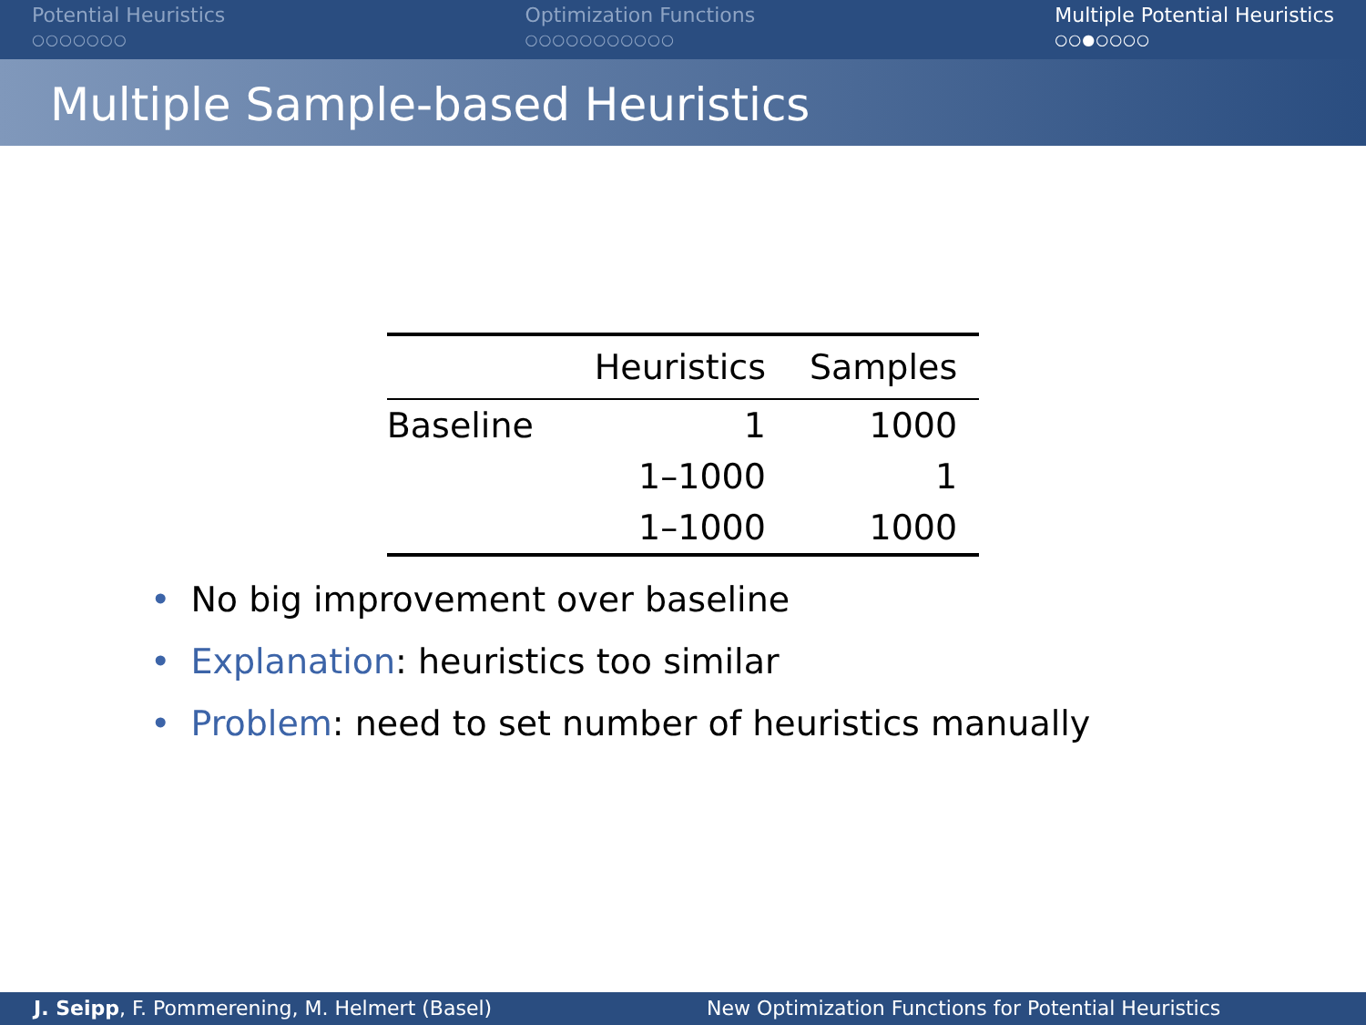Potential Heuristics
○○○○○○○
Optimization Functions
○○○○○○○○○○○
Multiple Potential Heuristics
○○●○○○○
Multiple Sample-based Heuristics
| | Heuristics | Samples |
| --- | --- | --- |
| Baseline | 1 | 1000 |
| | 1–1000 | 1 |
| | 1–1000 | 1000 |
• No big improvement over baseline
• Explanation: heuristics too similar
• Problem: need to set number of heuristics manually
J. Seipp, F. Pommerening, M. Helmert (Basel)
New Optimization Functions for Potential Heuristics